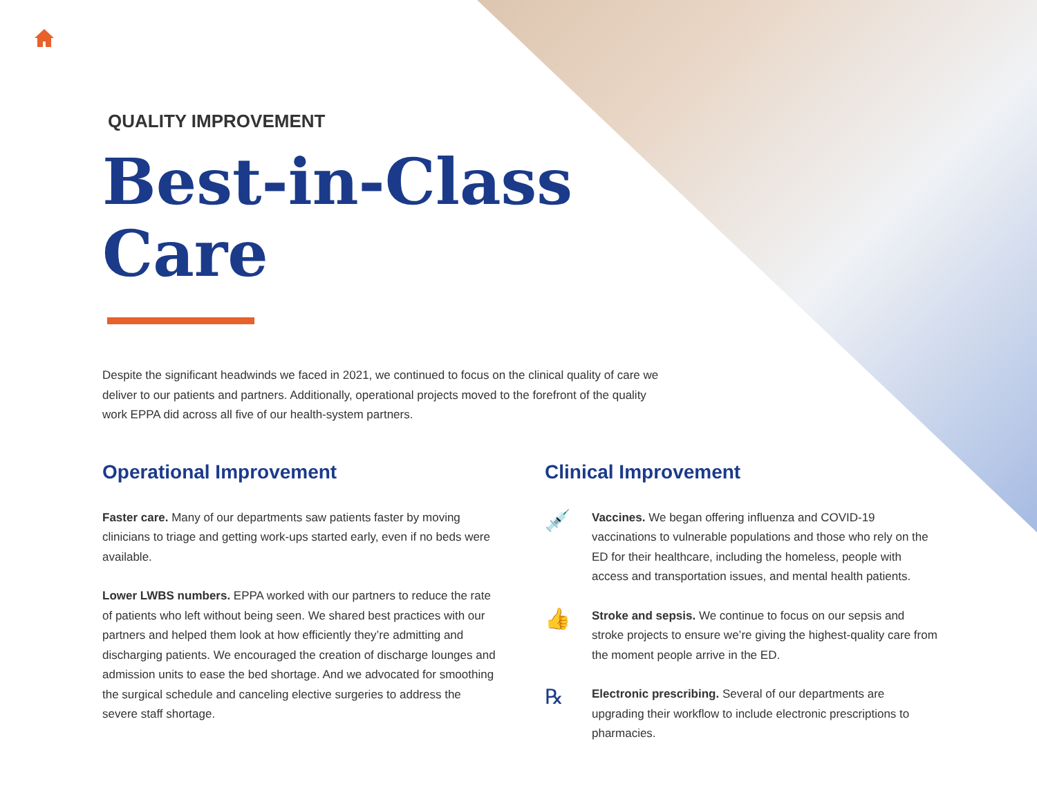QUALITY IMPROVEMENT
Best-in-Class
Care
Despite the significant headwinds we faced in 2021, we continued to focus on the clinical quality of care we deliver to our patients and partners. Additionally, operational projects moved to the forefront of the quality work EPPA did across all five of our health-system partners.
Operational Improvement
Faster care. Many of our departments saw patients faster by moving clinicians to triage and getting work-ups started early, even if no beds were available.
Lower LWBS numbers. EPPA worked with our partners to reduce the rate of patients who left without being seen. We shared best practices with our partners and helped them look at how efficiently they’re admitting and discharging patients. We encouraged the creation of discharge lounges and admission units to ease the bed shortage. And we advocated for smoothing the surgical schedule and canceling elective surgeries to address the severe staff shortage.
Clinical Improvement
💉
Vaccines. We began offering influenza and COVID-19 vaccinations to vulnerable populations and those who rely on the ED for their healthcare, including the homeless, people with access and transportation issues, and mental health patients.
👍
Stroke and sepsis. We continue to focus on our sepsis and stroke projects to ensure we’re giving the highest-quality care from the moment people arrive in the ED.
℞
Electronic prescribing. Several of our departments are upgrading their workflow to include electronic prescriptions to pharmacies.